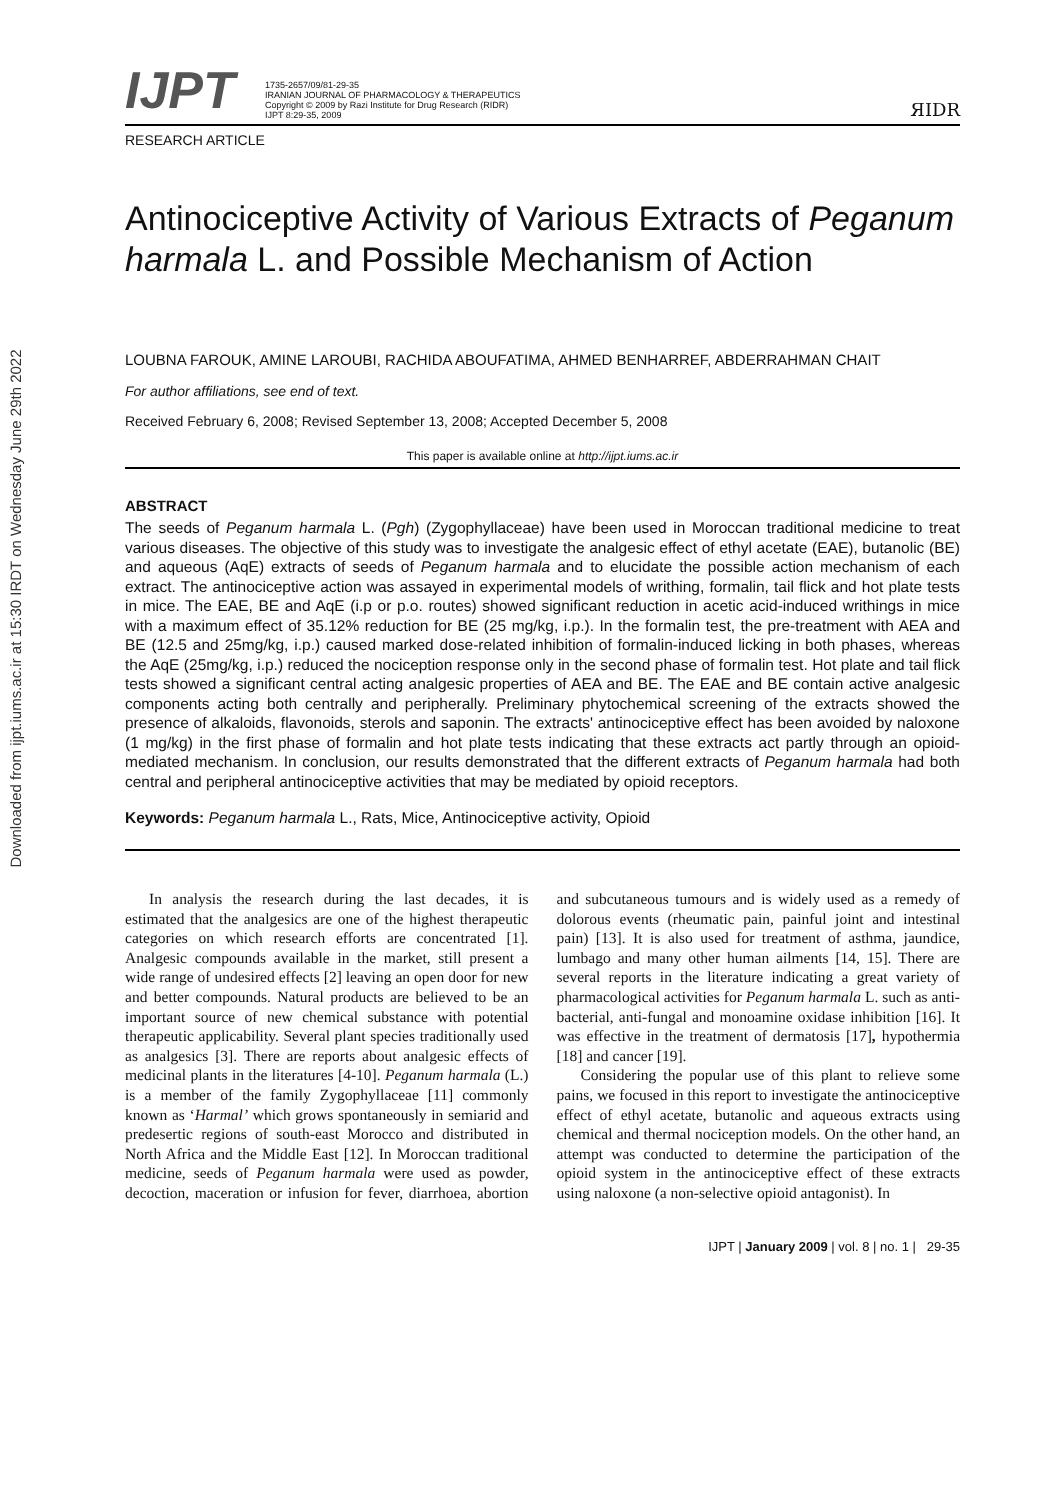Downloaded from ijpt.iums.ac.ir at 15:30 IRDT on Wednesday June 29th 2022
IJPT
1735-2657/09/81-29-35
IRANIAN JOURNAL OF PHARMACOLOGY & THERAPEUTICS
Copyright © 2009 by Razi Institute for Drug Research (RIDR)
IJPT 8:29-35, 2009
ЯIDR
RESEARCH ARTICLE
Antinociceptive Activity of Various Extracts of Peganum harmala L. and Possible Mechanism of Action
LOUBNA FAROUK, AMINE LAROUBI, RACHIDA ABOUFATIMA, AHMED BENHARREF, ABDERRAHMAN CHAIT
For author affiliations, see end of text.
Received February 6, 2008; Revised September 13, 2008; Accepted December 5, 2008
This paper is available online at http://ijpt.iums.ac.ir
ABSTRACT
The seeds of Peganum harmala L. (Pgh) (Zygophyllaceae) have been used in Moroccan traditional medicine to treat various diseases. The objective of this study was to investigate the analgesic effect of ethyl acetate (EAE), butanolic (BE) and aqueous (AqE) extracts of seeds of Peganum harmala and to elucidate the possible action mechanism of each extract. The antinociceptive action was assayed in experimental models of writhing, formalin, tail flick and hot plate tests in mice. The EAE, BE and AqE (i.p or p.o. routes) showed significant reduction in acetic acid-induced writhings in mice with a maximum effect of 35.12% reduction for BE (25 mg/kg, i.p.). In the formalin test, the pre-treatment with AEA and BE (12.5 and 25mg/kg, i.p.) caused marked dose-related inhibition of formalin-induced licking in both phases, whereas the AqE (25mg/kg, i.p.) reduced the nociception response only in the second phase of formalin test. Hot plate and tail flick tests showed a significant central acting analgesic properties of AEA and BE. The EAE and BE contain active analgesic components acting both centrally and peripherally. Preliminary phytochemical screening of the extracts showed the presence of alkaloids, flavonoids, sterols and saponin. The extracts' antinociceptive effect has been avoided by naloxone (1 mg/kg) in the first phase of formalin and hot plate tests indicating that these extracts act partly through an opioid-mediated mechanism. In conclusion, our results demonstrated that the different extracts of Peganum harmala had both central and peripheral antinociceptive activities that may be mediated by opioid receptors.
Keywords: Peganum harmala L., Rats, Mice, Antinociceptive activity, Opioid
In analysis the research during the last decades, it is estimated that the analgesics are one of the highest therapeutic categories on which research efforts are concentrated [1]. Analgesic compounds available in the market, still present a wide range of undesired effects [2] leaving an open door for new and better compounds. Natural products are believed to be an important source of new chemical substance with potential therapeutic applicability. Several plant species traditionally used as analgesics [3]. There are reports about analgesic effects of medicinal plants in the literatures [4-10]. Peganum harmala (L.) is a member of the family Zygophyllaceae [11] commonly known as ‘Harmal’ which grows spontaneously in semiarid and predesertic regions of south-east Morocco and distributed in North Africa and the Middle East [12]. In Moroccan traditional medicine, seeds of Peganum harmala were used as powder, decoction, maceration or infusion for fever, diarrhoea, abortion and subcutaneous tumours and is widely used as a remedy of dolorous events (rheumatic pain, painful joint and intestinal pain) [13]. It is also used for treatment of asthma, jaundice, lumbago and many other human ailments [14, 15]. There are several reports in the literature indicating a great variety of pharmacological activities for Peganum harmala L. such as anti-bacterial, anti-fungal and monoamine oxidase inhibition [16]. It was effective in the treatment of dermatosis [17], hypothermia [18] and cancer [19].
Considering the popular use of this plant to relieve some pains, we focused in this report to investigate the antinociceptive effect of ethyl acetate, butanolic and aqueous extracts using chemical and thermal nociception models. On the other hand, an attempt was conducted to determine the participation of the opioid system in the antinociceptive effect of these extracts using naloxone (a non-selective opioid antagonist). In
IJPT | January 2009 | vol. 8 | no. 1 | 29-35